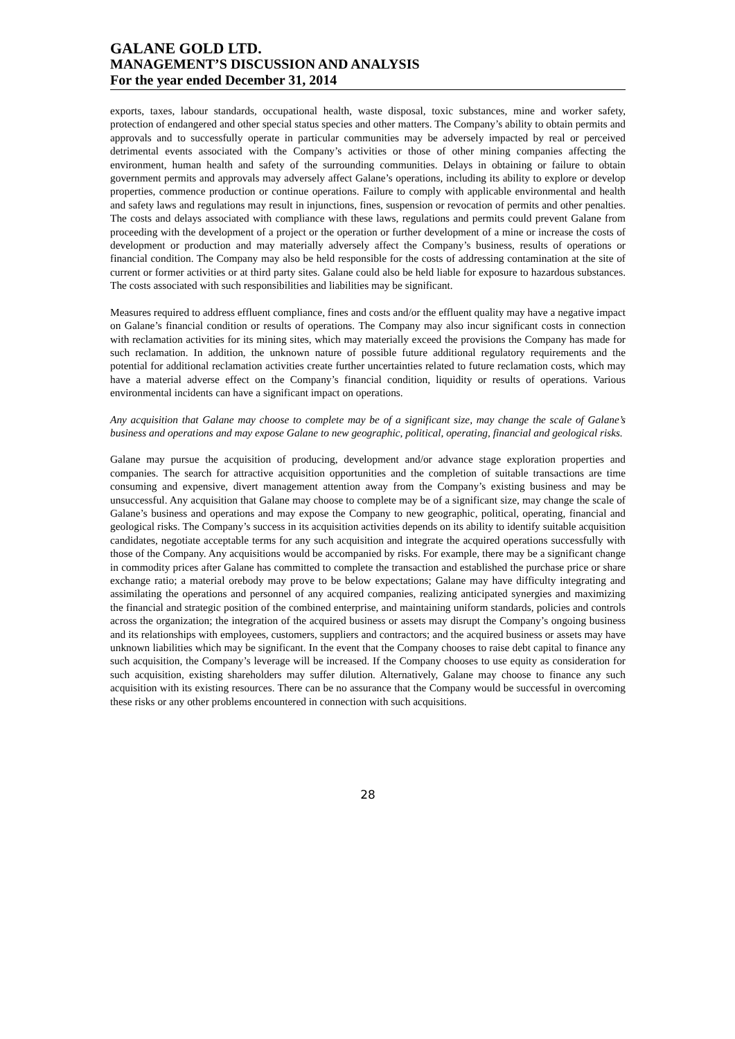GALANE GOLD LTD.
MANAGEMENT’S DISCUSSION AND ANALYSIS
For the year ended December 31, 2014
exports, taxes, labour standards, occupational health, waste disposal, toxic substances, mine and worker safety, protection of endangered and other special status species and other matters. The Company’s ability to obtain permits and approvals and to successfully operate in particular communities may be adversely impacted by real or perceived detrimental events associated with the Company’s activities or those of other mining companies affecting the environment, human health and safety of the surrounding communities. Delays in obtaining or failure to obtain government permits and approvals may adversely affect Galane’s operations, including its ability to explore or develop properties, commence production or continue operations. Failure to comply with applicable environmental and health and safety laws and regulations may result in injunctions, fines, suspension or revocation of permits and other penalties. The costs and delays associated with compliance with these laws, regulations and permits could prevent Galane from proceeding with the development of a project or the operation or further development of a mine or increase the costs of development or production and may materially adversely affect the Company’s business, results of operations or financial condition. The Company may also be held responsible for the costs of addressing contamination at the site of current or former activities or at third party sites. Galane could also be held liable for exposure to hazardous substances. The costs associated with such responsibilities and liabilities may be significant.
Measures required to address effluent compliance, fines and costs and/or the effluent quality may have a negative impact on Galane’s financial condition or results of operations. The Company may also incur significant costs in connection with reclamation activities for its mining sites, which may materially exceed the provisions the Company has made for such reclamation. In addition, the unknown nature of possible future additional regulatory requirements and the potential for additional reclamation activities create further uncertainties related to future reclamation costs, which may have a material adverse effect on the Company’s financial condition, liquidity or results of operations. Various environmental incidents can have a significant impact on operations.
Any acquisition that Galane may choose to complete may be of a significant size, may change the scale of Galane’s business and operations and may expose Galane to new geographic, political, operating, financial and geological risks.
Galane may pursue the acquisition of producing, development and/or advance stage exploration properties and companies. The search for attractive acquisition opportunities and the completion of suitable transactions are time consuming and expensive, divert management attention away from the Company’s existing business and may be unsuccessful. Any acquisition that Galane may choose to complete may be of a significant size, may change the scale of Galane’s business and operations and may expose the Company to new geographic, political, operating, financial and geological risks. The Company’s success in its acquisition activities depends on its ability to identify suitable acquisition candidates, negotiate acceptable terms for any such acquisition and integrate the acquired operations successfully with those of the Company. Any acquisitions would be accompanied by risks. For example, there may be a significant change in commodity prices after Galane has committed to complete the transaction and established the purchase price or share exchange ratio; a material orebody may prove to be below expectations; Galane may have difficulty integrating and assimilating the operations and personnel of any acquired companies, realizing anticipated synergies and maximizing the financial and strategic position of the combined enterprise, and maintaining uniform standards, policies and controls across the organization; the integration of the acquired business or assets may disrupt the Company’s ongoing business and its relationships with employees, customers, suppliers and contractors; and the acquired business or assets may have unknown liabilities which may be significant. In the event that the Company chooses to raise debt capital to finance any such acquisition, the Company’s leverage will be increased. If the Company chooses to use equity as consideration for such acquisition, existing shareholders may suffer dilution. Alternatively, Galane may choose to finance any such acquisition with its existing resources. There can be no assurance that the Company would be successful in overcoming these risks or any other problems encountered in connection with such acquisitions.
28